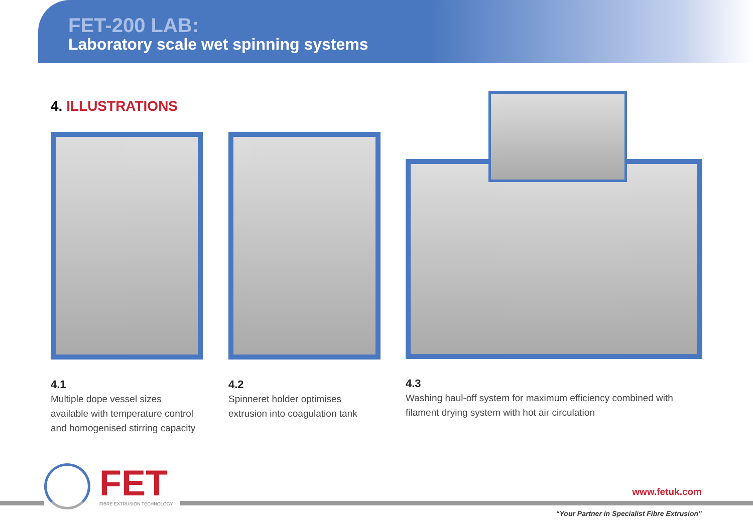FET-200 LAB:
Laboratory scale wet spinning systems
4. ILLUSTRATIONS
4.1
Multiple dope vessel sizes
available with temperature control
and homogenised stirring capacity
4.2
Spinneret holder optimises
extrusion into coagulation tank
4.3
Washing haul-off system for maximum efficiency combined with
filament drying system with hot air circulation
FET FIBRE EXTRUSION TECHNOLOGY
www.fetuk.com
“Your Partner in Specialist Fibre Extrusion”